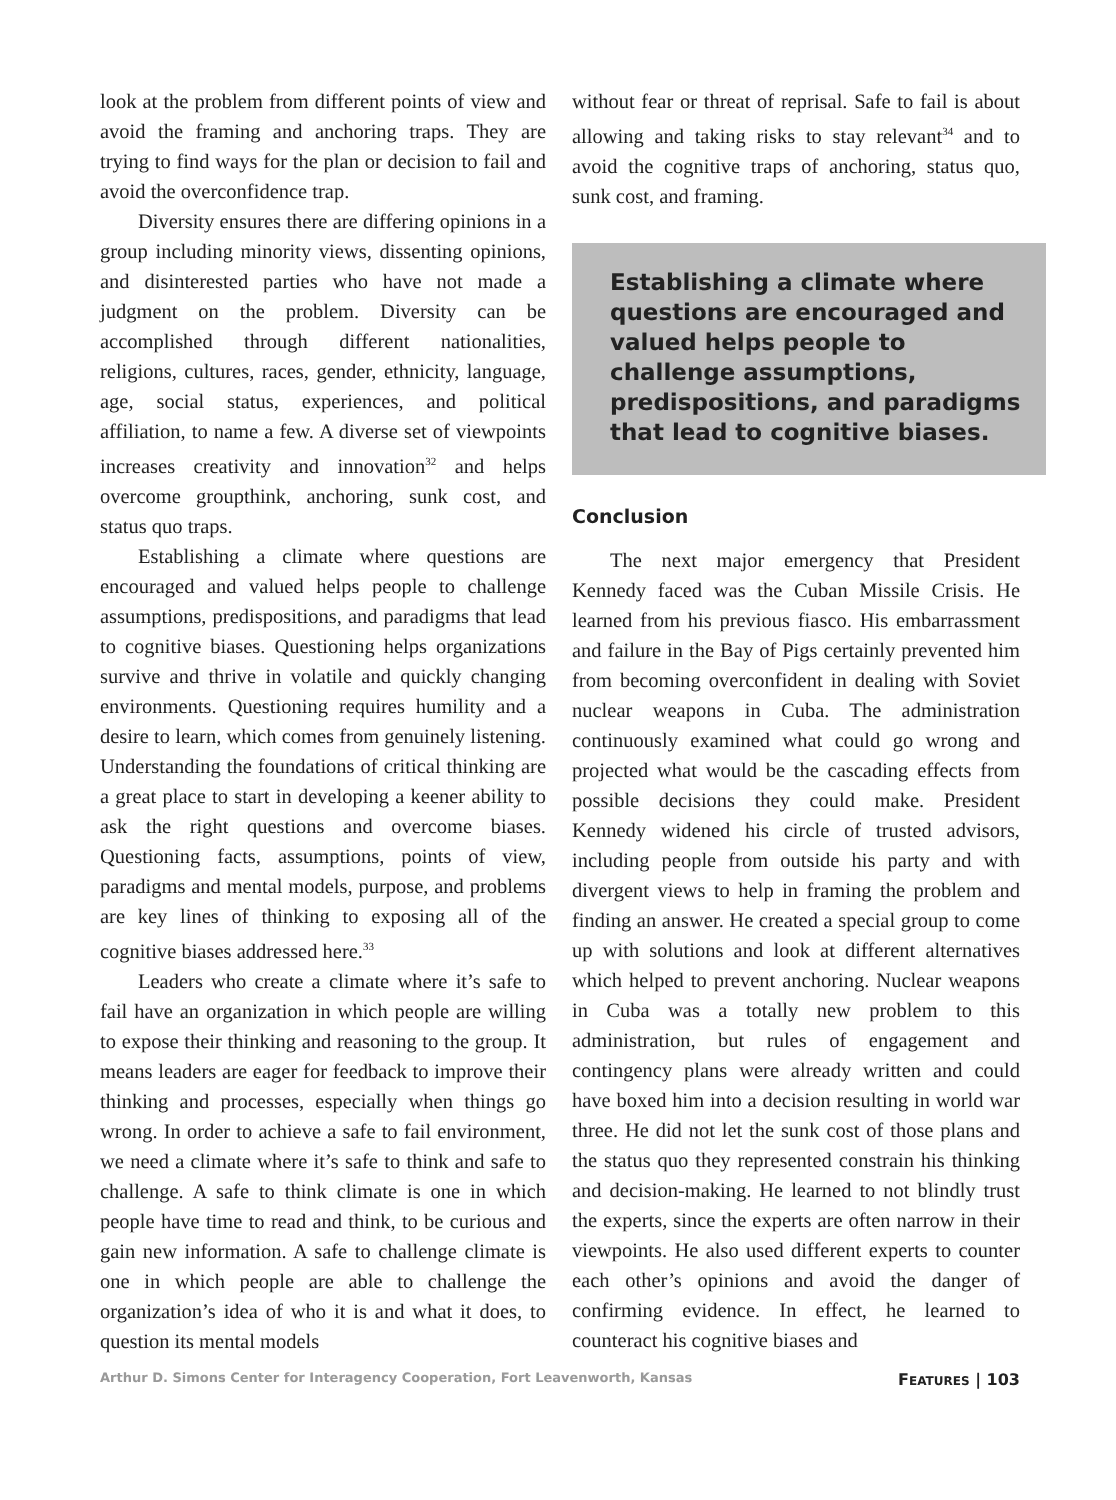look at the problem from different points of view and avoid the framing and anchoring traps. They are trying to find ways for the plan or decision to fail and avoid the overconfidence trap.
Diversity ensures there are differing opinions in a group including minority views, dissenting opinions, and disinterested parties who have not made a judgment on the problem. Diversity can be accomplished through different nationalities, religions, cultures, races, gender, ethnicity, language, age, social status, experiences, and political affiliation, to name a few. A diverse set of viewpoints increases creativity and innovation<sup>32</sup> and helps overcome groupthink, anchoring, sunk cost, and status quo traps.
Establishing a climate where questions are encouraged and valued helps people to challenge assumptions, predispositions, and paradigms that lead to cognitive biases. Questioning helps organizations survive and thrive in volatile and quickly changing environments. Questioning requires humility and a desire to learn, which comes from genuinely listening. Understanding the foundations of critical thinking are a great place to start in developing a keener ability to ask the right questions and overcome biases. Questioning facts, assumptions, points of view, paradigms and mental models, purpose, and problems are key lines of thinking to exposing all of the cognitive biases addressed here.<sup>33</sup>
Leaders who create a climate where it’s safe to fail have an organization in which people are willing to expose their thinking and reasoning to the group. It means leaders are eager for feedback to improve their thinking and processes, especially when things go wrong. In order to achieve a safe to fail environment, we need a climate where it’s safe to think and safe to challenge. A safe to think climate is one in which people have time to read and think, to be curious and gain new information. A safe to challenge climate is one in which people are able to challenge the organization’s idea of who it is and what it does, to question its mental models
without fear or threat of reprisal. Safe to fail is about allowing and taking risks to stay relevant<sup>34</sup> and to avoid the cognitive traps of anchoring, status quo, sunk cost, and framing.
Establishing a climate where questions are encouraged and valued helps people to challenge assumptions, predispositions, and paradigms that lead to cognitive biases.
Conclusion
The next major emergency that President Kennedy faced was the Cuban Missile Crisis. He learned from his previous fiasco. His embarrassment and failure in the Bay of Pigs certainly prevented him from becoming overconfident in dealing with Soviet nuclear weapons in Cuba. The administration continuously examined what could go wrong and projected what would be the cascading effects from possible decisions they could make. President Kennedy widened his circle of trusted advisors, including people from outside his party and with divergent views to help in framing the problem and finding an answer. He created a special group to come up with solutions and look at different alternatives which helped to prevent anchoring. Nuclear weapons in Cuba was a totally new problem to this administration, but rules of engagement and contingency plans were already written and could have boxed him into a decision resulting in world war three. He did not let the sunk cost of those plans and the status quo they represented constrain his thinking and decision-making. He learned to not blindly trust the experts, since the experts are often narrow in their viewpoints. He also used different experts to counter each other’s opinions and avoid the danger of confirming evidence. In effect, he learned to counteract his cognitive biases and
Arthur D. Simons Center for Interagency Cooperation, Fort Leavenworth, Kansas FEATURES | 103